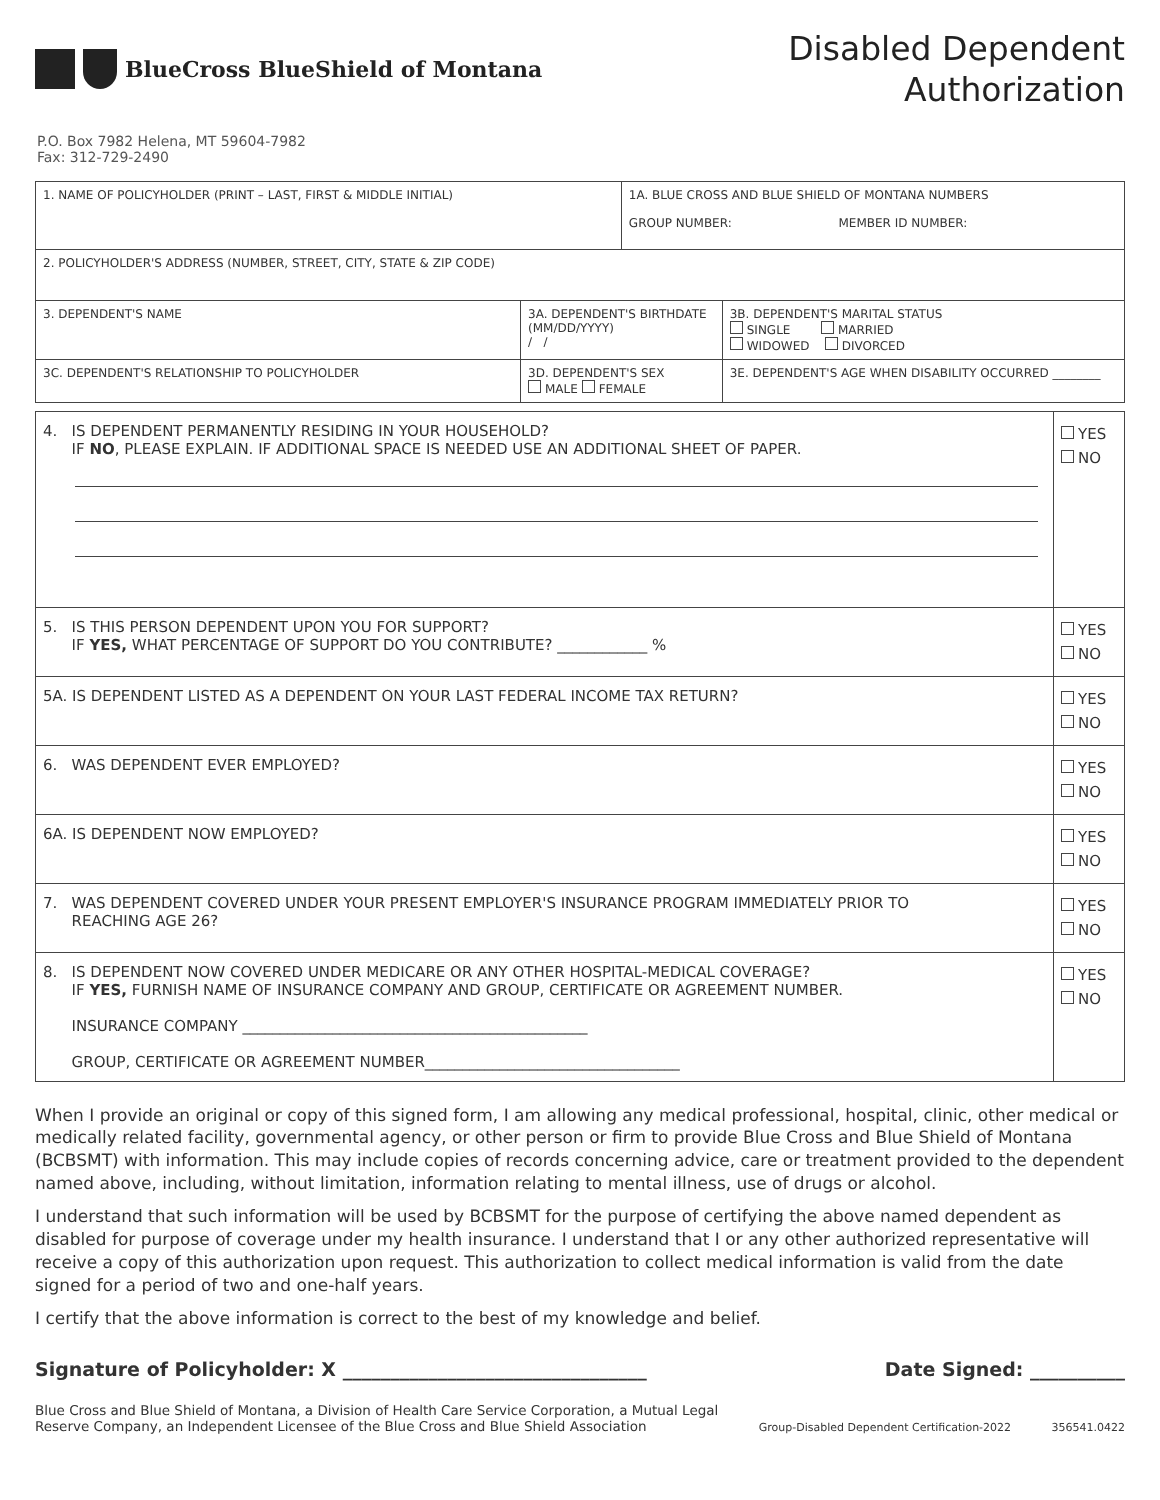BlueCross BlueShield of Montana
Disabled Dependent
Authorization
P.O. Box 7982 Helena, MT 59604-7982
Fax: 312-729-2490
| 1. NAME OF POLICYHOLDER (PRINT – LAST, FIRST & MIDDLE INITIAL) | | 1A. BLUE CROSS AND BLUE SHIELD OF MONTANA NUMBERS GROUP NUMBER: MEMBER ID NUMBER: | |
| 2. POLICYHOLDER'S ADDRESS (NUMBER, STREET, CITY, STATE & ZIP CODE) | | | |
| 3. DEPENDENT'S NAME | 3A. DEPENDENT'S BIRTHDATE (MM/DD/YYYY) / / | | 3B. DEPENDENT'S MARITAL STATUS SINGLE MARRIED WIDOWED DIVORCED |
| 3C. DEPENDENT'S RELATIONSHIP TO POLICYHOLDER | 3D. DEPENDENT'S SEX MALE FEMALE | | 3E. DEPENDENT'S AGE WHEN DISABILITY OCCURRED ________ |
| 4. IS DEPENDENT PERMANENTLY RESIDING IN YOUR HOUSEHOLD? IF NO , PLEASE EXPLAIN. IF ADDITIONAL SPACE IS NEEDED USE AN ADDITIONAL SHEET OF PAPER. | YES NO |
| 5. IS THIS PERSON DEPENDENT UPON YOU FOR SUPPORT? IF YES, WHAT PERCENTAGE OF SUPPORT DO YOU CONTRIBUTE? ____________ % | YES NO |
| 5A. IS DEPENDENT LISTED AS A DEPENDENT ON YOUR LAST FEDERAL INCOME TAX RETURN? | YES NO |
| 6. WAS DEPENDENT EVER EMPLOYED? | YES NO |
| 6A. IS DEPENDENT NOW EMPLOYED? | YES NO |
| 7. WAS DEPENDENT COVERED UNDER YOUR PRESENT EMPLOYER'S INSURANCE PROGRAM IMMEDIATELY PRIOR TO REACHING AGE 26? | YES NO |
| 8. IS DEPENDENT NOW COVERED UNDER MEDICARE OR ANY OTHER HOSPITAL-MEDICAL COVERAGE? IF YES, FURNISH NAME OF INSURANCE COMPANY AND GROUP, CERTIFICATE OR AGREEMENT NUMBER. INSURANCE COMPANY ______________________________________________ GROUP, CERTIFICATE OR AGREEMENT NUMBER__________________________________ | YES NO |
When I provide an original or copy of this signed form, I am allowing any medical professional, hospital, clinic, other medical or medically related facility, governmental agency, or other person or firm to provide Blue Cross and Blue Shield of Montana (BCBSMT) with information. This may include copies of records concerning advice, care or treatment provided to the dependent named above, including, without limitation, information relating to mental illness, use of drugs or alcohol.
I understand that such information will be used by BCBSMT for the purpose of certifying the above named dependent as disabled for purpose of coverage under my health insurance. I understand that I or any other authorized representative will receive a copy of this authorization upon request. This authorization to collect medical information is valid from the date signed for a period of two and one-half years.
I certify that the above information is correct to the best of my knowledge and belief.
Signature of Policyholder: X ________________________________ Date Signed: __________
Blue Cross and Blue Shield of Montana, a Division of Health Care Service Corporation, a Mutual Legal
Reserve Company, an Independent Licensee of the Blue Cross and Blue Shield Association Group-Disabled Dependent Certification-2022 356541.0422